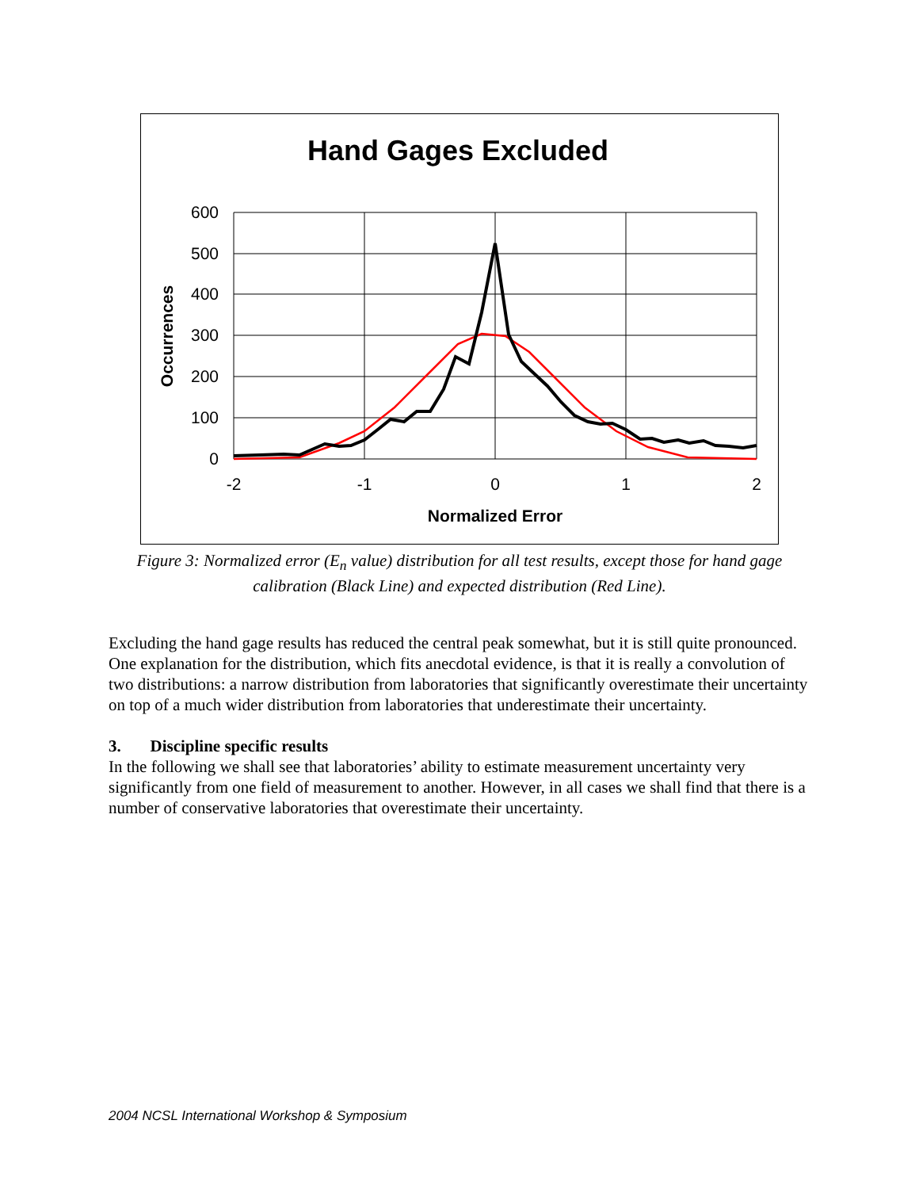Hand Gages Excluded
600
500
400
300
200
100
0
-2
-1
0
1
2
Normalized Error
Occurrences
Figure 3: Normalized error (E<sub>n</sub> value) distribution for all test results, except those for hand gage calibration (Black Line) and expected distribution (Red Line).
Excluding the hand gage results has reduced the central peak somewhat, but it is still quite pronounced. One explanation for the distribution, which fits anecdotal evidence, is that it is really a convolution of two distributions: a narrow distribution from laboratories that significantly overestimate their uncertainty on top of a much wider distribution from laboratories that underestimate their uncertainty.
3. Discipline specific results
In the following we shall see that laboratories’ ability to estimate measurement uncertainty very significantly from one field of measurement to another. However, in all cases we shall find that there is a number of conservative laboratories that overestimate their uncertainty.
2004 NCSL International Workshop & Symposium